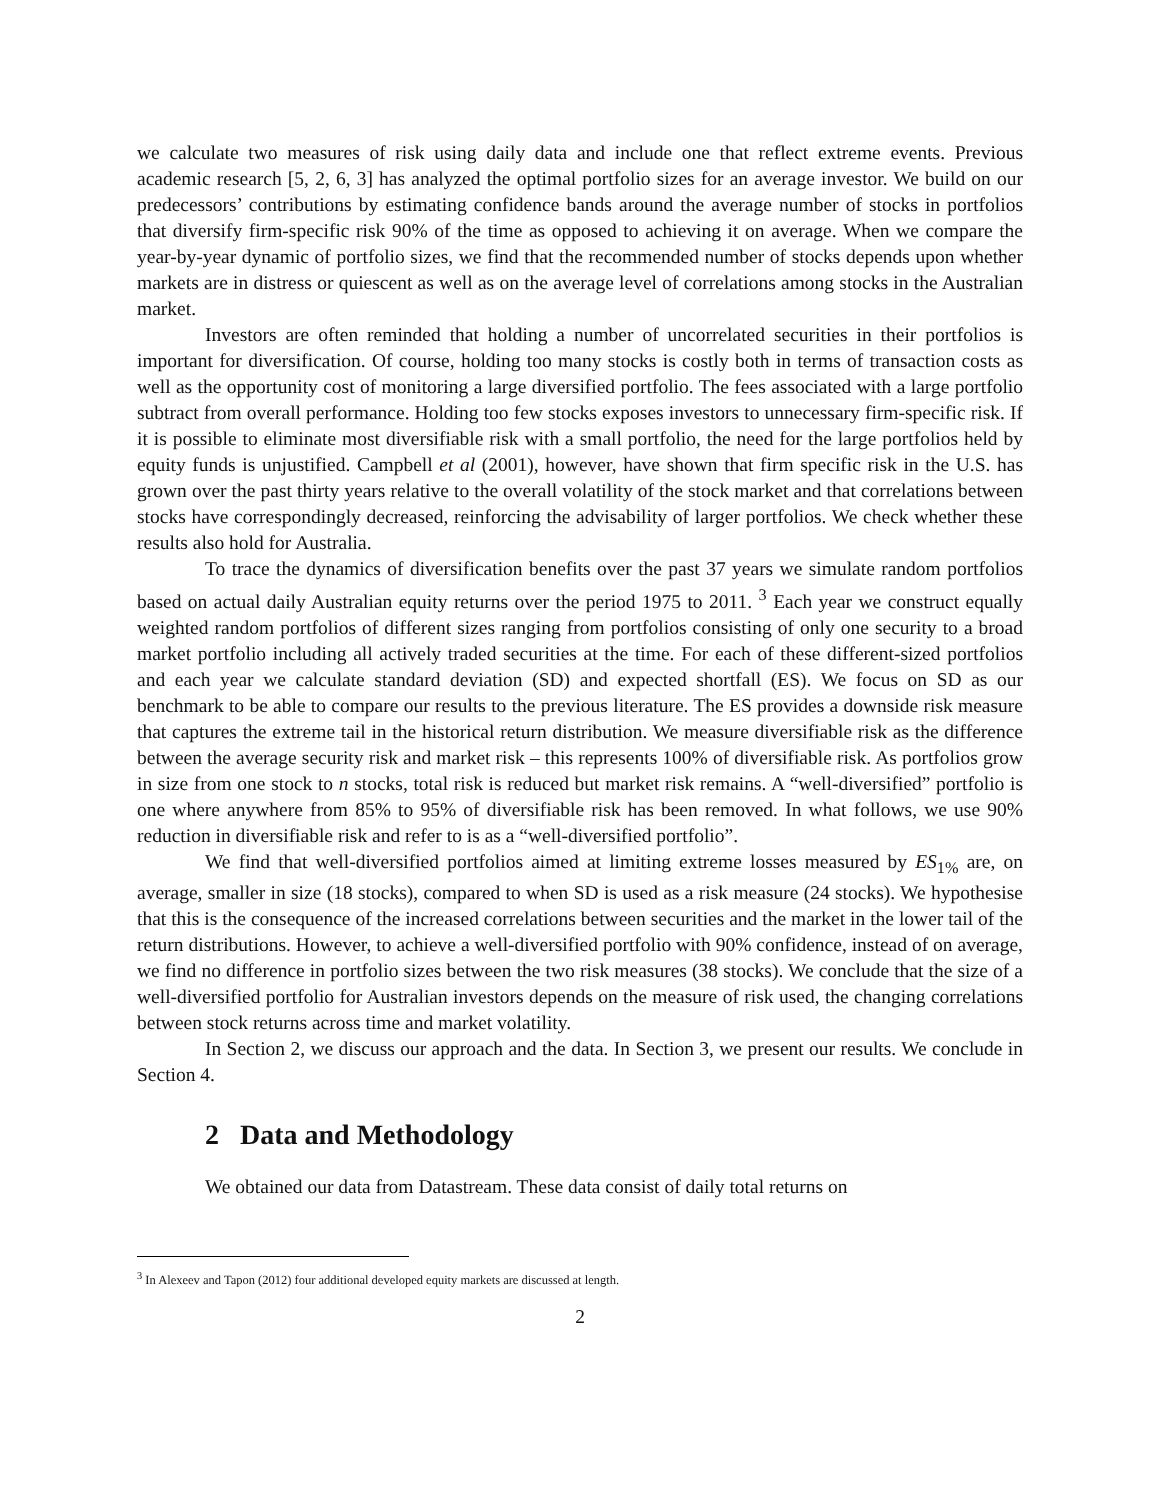we calculate two measures of risk using daily data and include one that reflect extreme events. Previous academic research [5, 2, 6, 3] has analyzed the optimal portfolio sizes for an average investor. We build on our predecessors’ contributions by estimating confidence bands around the average number of stocks in portfolios that diversify firm-specific risk 90% of the time as opposed to achieving it on average. When we compare the year-by-year dynamic of portfolio sizes, we find that the recommended number of stocks depends upon whether markets are in distress or quiescent as well as on the average level of correlations among stocks in the Australian market.
Investors are often reminded that holding a number of uncorrelated securities in their portfolios is important for diversification. Of course, holding too many stocks is costly both in terms of transaction costs as well as the opportunity cost of monitoring a large diversified portfolio. The fees associated with a large portfolio subtract from overall performance. Holding too few stocks exposes investors to unnecessary firm-specific risk. If it is possible to eliminate most diversifiable risk with a small portfolio, the need for the large portfolios held by equity funds is unjustified. Campbell et al (2001), however, have shown that firm specific risk in the U.S. has grown over the past thirty years relative to the overall volatility of the stock market and that correlations between stocks have correspondingly decreased, reinforcing the advisability of larger portfolios. We check whether these results also hold for Australia.
To trace the dynamics of diversification benefits over the past 37 years we simulate random portfolios based on actual daily Australian equity returns over the period 1975 to 2011. <sup>3</sup> Each year we construct equally weighted random portfolios of different sizes ranging from portfolios consisting of only one security to a broad market portfolio including all actively traded securities at the time. For each of these different-sized portfolios and each year we calculate standard deviation (SD) and expected shortfall (ES). We focus on SD as our benchmark to be able to compare our results to the previous literature. The ES provides a downside risk measure that captures the extreme tail in the historical return distribution. We measure diversifiable risk as the difference between the average security risk and market risk – this represents 100% of diversifiable risk. As portfolios grow in size from one stock to n stocks, total risk is reduced but market risk remains. A “well-diversified” portfolio is one where anywhere from 85% to 95% of diversifiable risk has been removed. In what follows, we use 90% reduction in diversifiable risk and refer to is as a “well-diversified portfolio”.
We find that well-diversified portfolios aimed at limiting extreme losses measured by ES<sub>1%</sub> are, on average, smaller in size (18 stocks), compared to when SD is used as a risk measure (24 stocks). We hypothesise that this is the consequence of the increased correlations between securities and the market in the lower tail of the return distributions. However, to achieve a well-diversified portfolio with 90% confidence, instead of on average, we find no difference in portfolio sizes between the two risk measures (38 stocks). We conclude that the size of a well-diversified portfolio for Australian investors depends on the measure of risk used, the changing correlations between stock returns across time and market volatility.
In Section 2, we discuss our approach and the data. In Section 3, we present our results. We conclude in Section 4.
2 Data and Methodology
We obtained our data from Datastream. These data consist of daily total returns on
<sup>3</sup> In Alexeev and Tapon (2012) four additional developed equity markets are discussed at length.
2